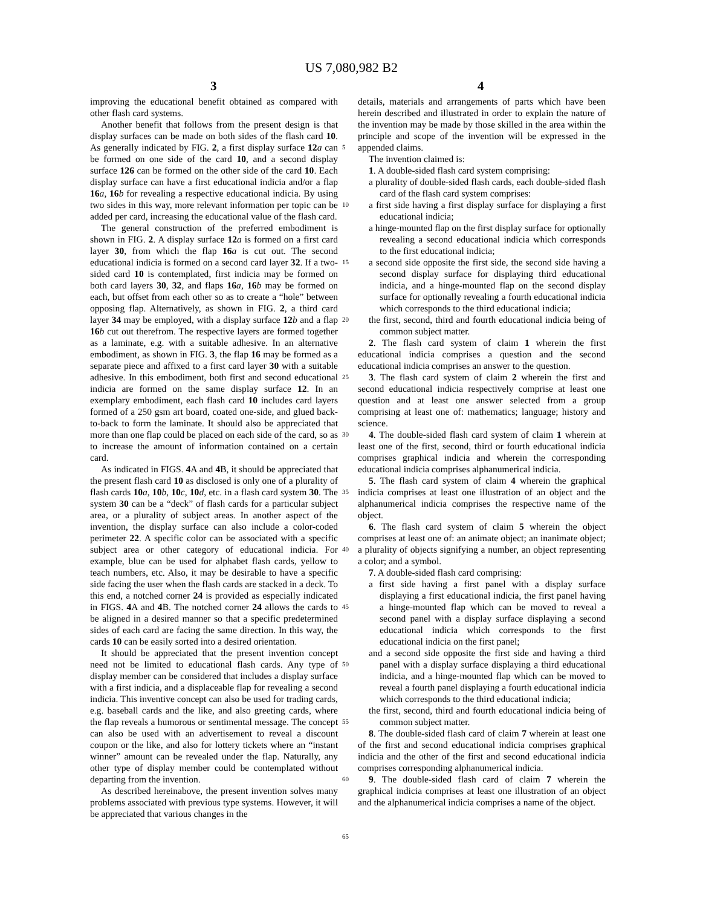US 7,080,982 B2
3 4
improving the educational benefit obtained as compared with other flash card systems.
Another benefit that follows from the present design is that display surfaces can be made on both sides of the flash card 10. As generally indicated by FIG. 2, a first display surface 12 a can be formed on one side of the card 10, and a second display surface 126 can be formed on the other side of the card 10. Each display surface can have a first educational indicia and/or a flap 16 a, 16 b for revealing a respective educational indicia. By using two sides in this way, more relevant information per topic can be added per card, increasing the educational value of the flash card.
The general construction of the preferred embodiment is shown in FIG. 2. A display surface 12 a is formed on a first card layer 30, from which the flap 16 a is cut out. The second educational indicia is formed on a second card layer 32. If a two-sided card 10 is contemplated, first indicia may be formed on both card layers 30, 32, and flaps 16 a, 16 b may be formed on each, but offset from each other so as to create a “hole” between opposing flap. Alternatively, as shown in FIG. 2, a third card layer 34 may be employed, with a display surface 12 b and a flap 16 b cut out therefrom. The respective layers are formed together as a laminate, e.g. with a suitable adhesive. In an alternative embodiment, as shown in FIG. 3, the flap 16 may be formed as a separate piece and affixed to a first card layer 30 with a suitable adhesive. In this embodiment, both first and second educational indicia are formed on the same display surface 12. In an exemplary embodiment, each flash card 10 includes card layers formed of a 250 gsm art board, coated one-side, and glued back-to-back to form the laminate. It should also be appreciated that more than one flap could be placed on each side of the card, so as to increase the amount of information contained on a certain card.
As indicated in FIGS. 4 A and 4 B, it should be appreciated that the present flash card 10 as disclosed is only one of a plurality of flash cards 10 a, 10 b, 10 c, 10 d, etc. in a flash card system 30. The system 30 can be a “deck” of flash cards for a particular subject area, or a plurality of subject areas. In another aspect of the invention, the display surface can also include a color-coded perimeter 22. A specific color can be associated with a specific subject area or other category of educational indicia. For example, blue can be used for alphabet flash cards, yellow to teach numbers, etc. Also, it may be desirable to have a specific side facing the user when the flash cards are stacked in a deck. To this end, a notched corner 24 is provided as especially indicated in FIGS. 4 A and 4 B. The notched corner 24 allows the cards to be aligned in a desired manner so that a specific predetermined sides of each card are facing the same direction. In this way, the cards 10 can be easily sorted into a desired orientation.
It should be appreciated that the present invention concept need not be limited to educational flash cards. Any type of display member can be considered that includes a display surface with a first indicia, and a displaceable flap for revealing a second indicia. This inventive concept can also be used for trading cards, e.g. baseball cards and the like, and also greeting cards, where the flap reveals a humorous or sentimental message. The concept can also be used with an advertisement to reveal a discount coupon or the like, and also for lottery tickets where an “instant winner” amount can be revealed under the flap. Naturally, any other type of display member could be contemplated without departing from the invention.
As described hereinabove, the present invention solves many problems associated with previous type systems. However, it will be appreciated that various changes in the
5
10
15
20
25
30
35
40
45
50
55
60
65
details, materials and arrangements of parts which have been herein described and illustrated in order to explain the nature of the invention may be made by those skilled in the area within the principle and scope of the invention will be expressed in the appended claims.
The invention claimed is:
1. A double-sided flash card system comprising:
a plurality of double-sided flash cards, each double-sided flash card of the flash card system comprises:
a first side having a first display surface for displaying a first educational indicia;
a hinge-mounted flap on the first display surface for optionally revealing a second educational indicia which corresponds to the first educational indicia;
a second side opposite the first side, the second side having a second display surface for displaying third educational indicia, and a hinge-mounted flap on the second display surface for optionally revealing a fourth educational indicia which corresponds to the third educational indicia;
the first, second, third and fourth educational indicia being of common subject matter.
2. The flash card system of claim 1 wherein the first educational indicia comprises a question and the second educational indicia comprises an answer to the question.
3. The flash card system of claim 2 wherein the first and second educational indicia respectively comprise at least one question and at least one answer selected from a group comprising at least one of: mathematics; language; history and science.
4. The double-sided flash card system of claim 1 wherein at least one of the first, second, third or fourth educational indicia comprises graphical indicia and wherein the corresponding educational indicia comprises alphanumerical indicia.
5. The flash card system of claim 4 wherein the graphical indicia comprises at least one illustration of an object and the alphanumerical indicia comprises the respective name of the object.
6. The flash card system of claim 5 wherein the object comprises at least one of: an animate object; an inanimate object; a plurality of objects signifying a number, an object representing a color; and a symbol.
7. A double-sided flash card comprising:
a first side having a first panel with a display surface displaying a first educational indicia, the first panel having a hinge-mounted flap which can be moved to reveal a second panel with a display surface displaying a second educational indicia which corresponds to the first educational indicia on the first panel;
and a second side opposite the first side and having a third panel with a display surface displaying a third educational indicia, and a hinge-mounted flap which can be moved to reveal a fourth panel displaying a fourth educational indicia which corresponds to the third educational indicia;
the first, second, third and fourth educational indicia being of common subject matter.
8. The double-sided flash card of claim 7 wherein at least one of the first and second educational indicia comprises graphical indicia and the other of the first and second educational indicia comprises corresponding alphanumerical indicia.
9. The double-sided flash card of claim 7 wherein the graphical indicia comprises at least one illustration of an object and the alphanumerical indicia comprises a name of the object.